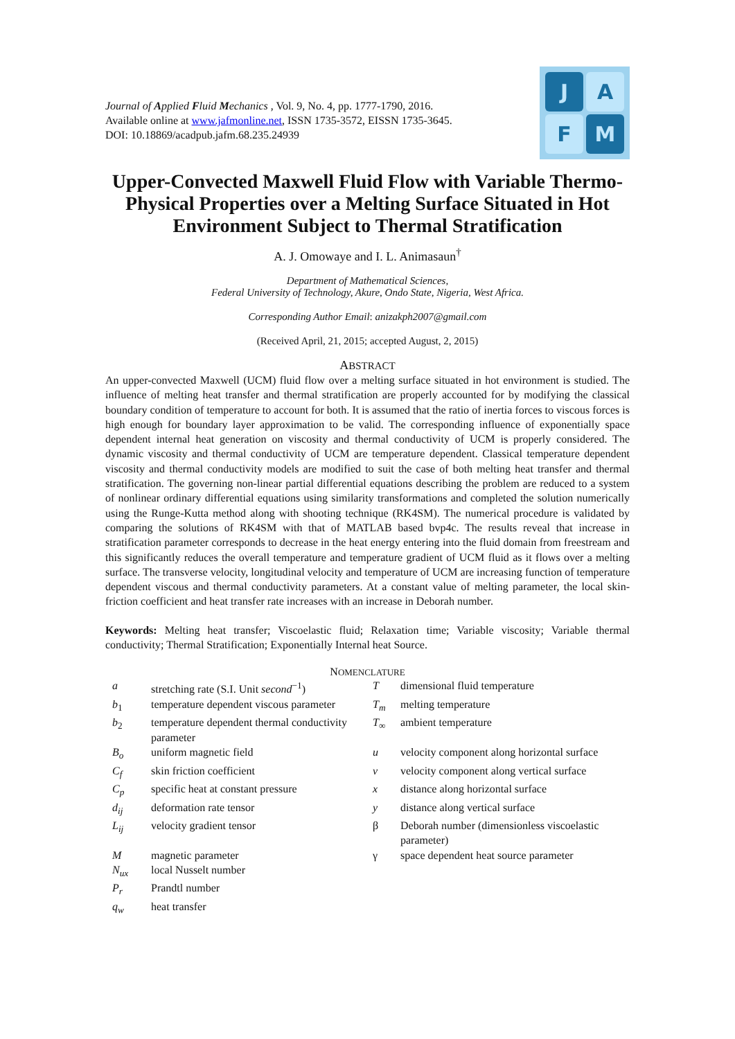Journal of Applied Fluid Mechanics , Vol. 9, No. 4, pp. 1777-1790, 2016.
Available online at www.jafmonline.net, ISSN 1735-3572, EISSN 1735-3645.
DOI: 10.18869/acadpub.jafm.68.235.24939
J
A
F
M
Upper-Convected Maxwell Fluid Flow with Variable Thermo-Physical Properties over a Melting Surface Situated in Hot Environment Subject to Thermal Stratification
A. J. Omowaye and I. L. Animasaun<sup>†</sup>
Department of Mathematical Sciences,
Federal University of Technology, Akure, Ondo State, Nigeria, West Africa.
Corresponding Author Email: anizakph2007@gmail.com
(Received April, 21, 2015; accepted August, 2, 2015)
ABSTRACT
An upper-convected Maxwell (UCM) fluid flow over a melting surface situated in hot environment is studied. The influence of melting heat transfer and thermal stratification are properly accounted for by modifying the classical boundary condition of temperature to account for both. It is assumed that the ratio of inertia forces to viscous forces is high enough for boundary layer approximation to be valid. The corresponding influence of exponentially space dependent internal heat generation on viscosity and thermal conductivity of UCM is properly considered. The dynamic viscosity and thermal conductivity of UCM are temperature dependent. Classical temperature dependent viscosity and thermal conductivity models are modified to suit the case of both melting heat transfer and thermal stratification. The governing non-linear partial differential equations describing the problem are reduced to a system of nonlinear ordinary differential equations using similarity transformations and completed the solution numerically using the Runge-Kutta method along with shooting technique (RK4SM). The numerical procedure is validated by comparing the solutions of RK4SM with that of MATLAB based bvp4c. The results reveal that increase in stratification parameter corresponds to decrease in the heat energy entering into the fluid domain from freestream and this significantly reduces the overall temperature and temperature gradient of UCM fluid as it flows over a melting surface. The transverse velocity, longitudinal velocity and temperature of UCM are increasing function of temperature dependent viscous and thermal conductivity parameters. At a constant value of melting parameter, the local skin-friction coefficient and heat transfer rate increases with an increase in Deborah number.
Keywords: Melting heat transfer; Viscoelastic fluid; Relaxation time; Variable viscosity; Variable thermal conductivity; Thermal Stratification; Exponentially Internal heat Source.
NOMENCLATURE
| a | stretching rate (S.I. Unit second<sup>−1</sup>) | T | dimensional fluid temperature |
| b<sub>1</sub> | temperature dependent viscous parameter | T<sub>m</sub> | melting temperature |
| b<sub>2</sub> | temperature dependent thermal conductivity parameter | T<sub>∞</sub> | ambient temperature |
| B<sub>o</sub> | uniform magnetic field | u | velocity component along horizontal surface |
| C<sub>f</sub> | skin friction coefficient | v | velocity component along vertical surface |
| C<sub>p</sub> | specific heat at constant pressure | x | distance along horizontal surface |
| d<sub>ij</sub> | deformation rate tensor | y | distance along vertical surface |
| L<sub>ij</sub> | velocity gradient tensor | β | Deborah number (dimensionless viscoelastic parameter) |
| M | magnetic parameter | γ | space dependent heat source parameter |
| N<sub>ux</sub> | local Nusselt number | | |
| P<sub>r</sub> | Prandtl number | | |
| q<sub>w</sub> | heat transfer | | |